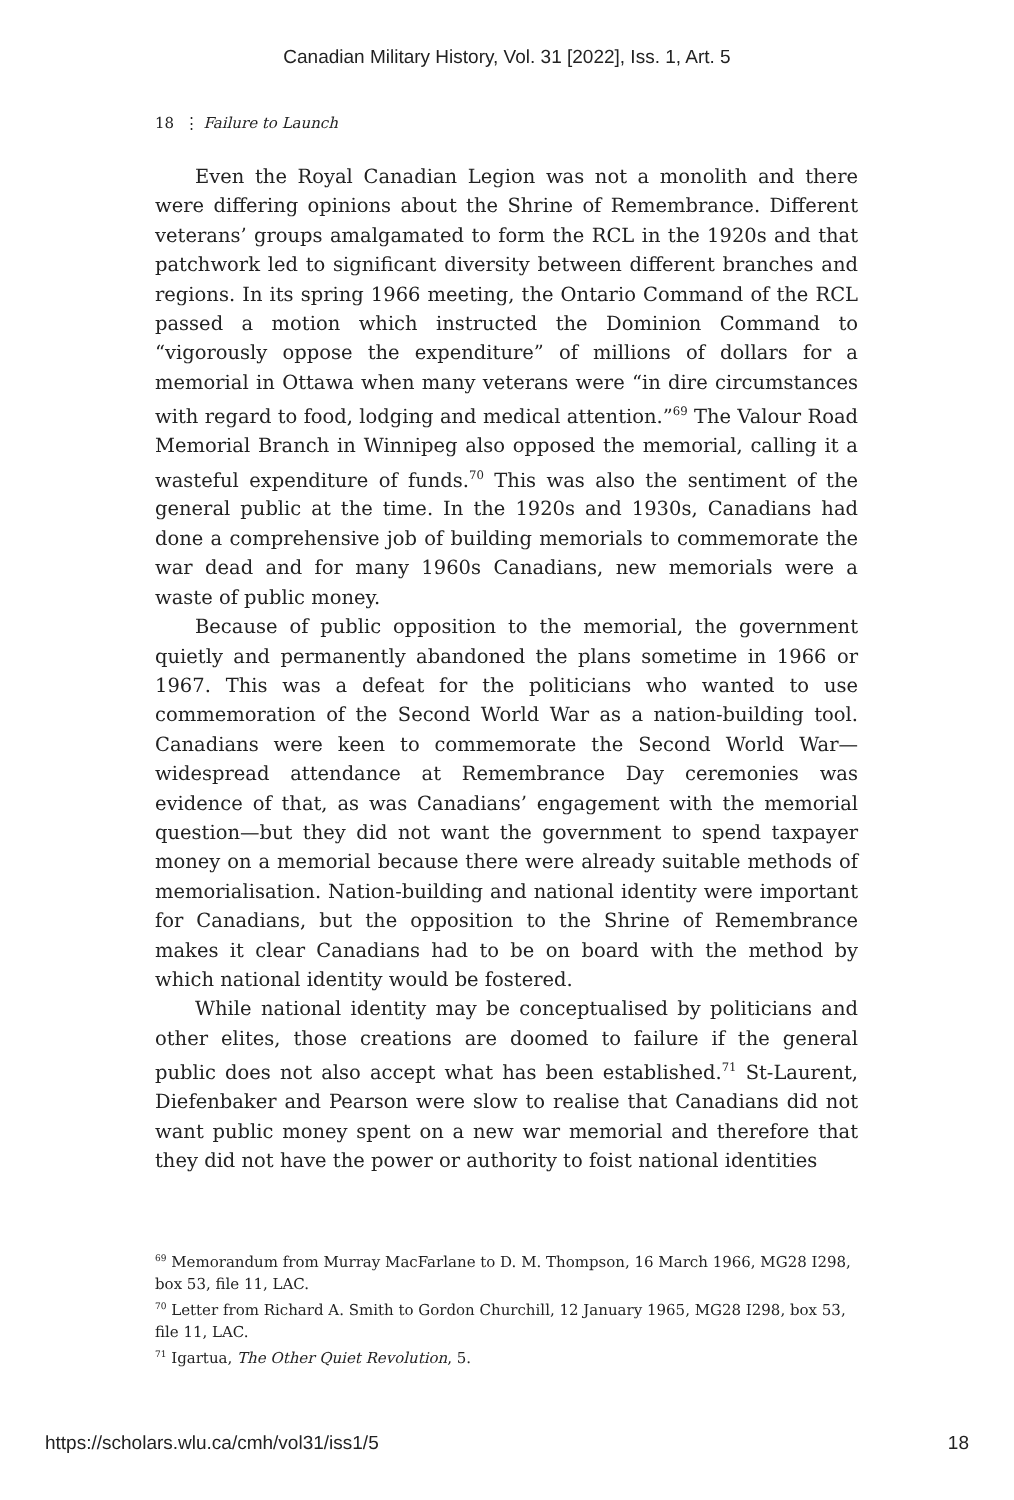Canadian Military History, Vol. 31 [2022], Iss. 1, Art. 5
18 ⋮ Failure to Launch
Even the Royal Canadian Legion was not a monolith and there were differing opinions about the Shrine of Remembrance. Different veterans’ groups amalgamated to form the RCL in the 1920s and that patchwork led to significant diversity between different branches and regions. In its spring 1966 meeting, the Ontario Command of the RCL passed a motion which instructed the Dominion Command to “vigorously oppose the expenditure” of millions of dollars for a memorial in Ottawa when many veterans were “in dire circumstances with regard to food, lodging and medical attention.”<sup>69</sup> The Valour Road Memorial Branch in Winnipeg also opposed the memorial, calling it a wasteful expenditure of funds.<sup>70</sup> This was also the sentiment of the general public at the time. In the 1920s and 1930s, Canadians had done a comprehensive job of building memorials to commemorate the war dead and for many 1960s Canadians, new memorials were a waste of public money.
Because of public opposition to the memorial, the government quietly and permanently abandoned the plans sometime in 1966 or 1967. This was a defeat for the politicians who wanted to use commemoration of the Second World War as a nation-building tool. Canadians were keen to commemorate the Second World War—widespread attendance at Remembrance Day ceremonies was evidence of that, as was Canadians’ engagement with the memorial question—but they did not want the government to spend taxpayer money on a memorial because there were already suitable methods of memorialisation. Nation-building and national identity were important for Canadians, but the opposition to the Shrine of Remembrance makes it clear Canadians had to be on board with the method by which national identity would be fostered.
While national identity may be conceptualised by politicians and other elites, those creations are doomed to failure if the general public does not also accept what has been established.<sup>71</sup> St-Laurent, Diefenbaker and Pearson were slow to realise that Canadians did not want public money spent on a new war memorial and therefore that they did not have the power or authority to foist national identities
<sup>69</sup> Memorandum from Murray MacFarlane to D. M. Thompson, 16 March 1966, MG28 I298, box 53, file 11, LAC.
<sup>70</sup> Letter from Richard A. Smith to Gordon Churchill, 12 January 1965, MG28 I298, box 53, file 11, LAC.
<sup>71</sup> Igartua, The Other Quiet Revolution, 5.
https://scholars.wlu.ca/cmh/vol31/iss1/5 18